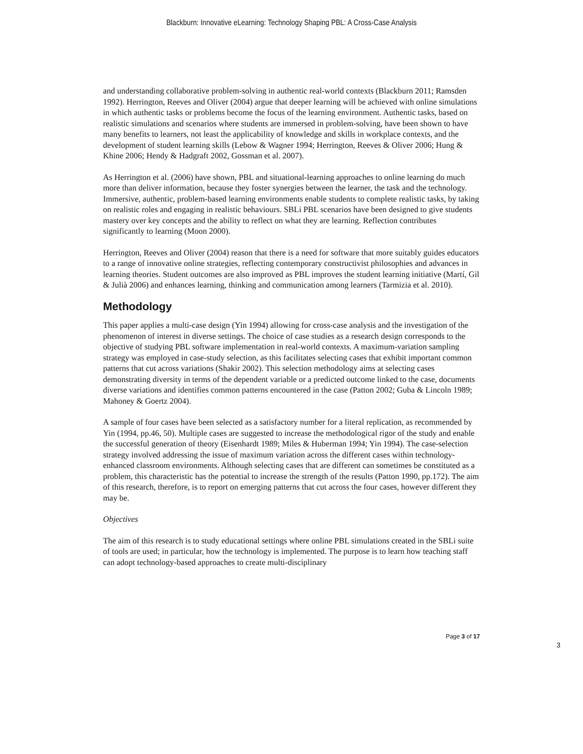Blackburn: Innovative eLearning: Technology Shaping PBL: A Cross-Case Analysis
and understanding collaborative problem-solving in authentic real-world contexts (Blackburn 2011; Ramsden 1992). Herrington, Reeves and Oliver (2004) argue that deeper learning will be achieved with online simulations in which authentic tasks or problems become the focus of the learning environment. Authentic tasks, based on realistic simulations and scenarios where students are immersed in problem-solving, have been shown to have many benefits to learners, not least the applicability of knowledge and skills in workplace contexts, and the development of student learning skills (Lebow & Wagner 1994; Herrington, Reeves & Oliver 2006; Hung & Khine 2006; Hendy & Hadgraft 2002, Gossman et al. 2007).
As Herrington et al. (2006) have shown, PBL and situational-learning approaches to online learning do much more than deliver information, because they foster synergies between the learner, the task and the technology. Immersive, authentic, problem-based learning environments enable students to complete realistic tasks, by taking on realistic roles and engaging in realistic behaviours. SBLi PBL scenarios have been designed to give students mastery over key concepts and the ability to reflect on what they are learning. Reflection contributes significantly to learning (Moon 2000).
Herrington, Reeves and Oliver (2004) reason that there is a need for software that more suitably guides educators to a range of innovative online strategies, reflecting contemporary constructivist philosophies and advances in learning theories. Student outcomes are also improved as PBL improves the student learning initiative (Martí, Gil & Julià 2006) and enhances learning, thinking and communication among learners (Tarmizia et al. 2010).
Methodology
This paper applies a multi-case design (Yin 1994) allowing for cross-case analysis and the investigation of the phenomenon of interest in diverse settings. The choice of case studies as a research design corresponds to the objective of studying PBL software implementation in real-world contexts. A maximum-variation sampling strategy was employed in case-study selection, as this facilitates selecting cases that exhibit important common patterns that cut across variations (Shakir 2002). This selection methodology aims at selecting cases demonstrating diversity in terms of the dependent variable or a predicted outcome linked to the case, documents diverse variations and identifies common patterns encountered in the case (Patton 2002; Guba & Lincoln 1989; Mahoney & Goertz 2004).
A sample of four cases have been selected as a satisfactory number for a literal replication, as recommended by Yin (1994, pp.46, 50). Multiple cases are suggested to increase the methodological rigor of the study and enable the successful generation of theory (Eisenhardt 1989; Miles & Huberman 1994; Yin 1994). The case-selection strategy involved addressing the issue of maximum variation across the different cases within technology-enhanced classroom environments. Although selecting cases that are different can sometimes be constituted as a problem, this characteristic has the potential to increase the strength of the results (Patton 1990, pp.172). The aim of this research, therefore, is to report on emerging patterns that cut across the four cases, however different they may be.
Objectives
The aim of this research is to study educational settings where online PBL simulations created in the SBLi suite of tools are used; in particular, how the technology is implemented. The purpose is to learn how teaching staff can adopt technology-based approaches to create multi-disciplinary
Page 3 of 17
3